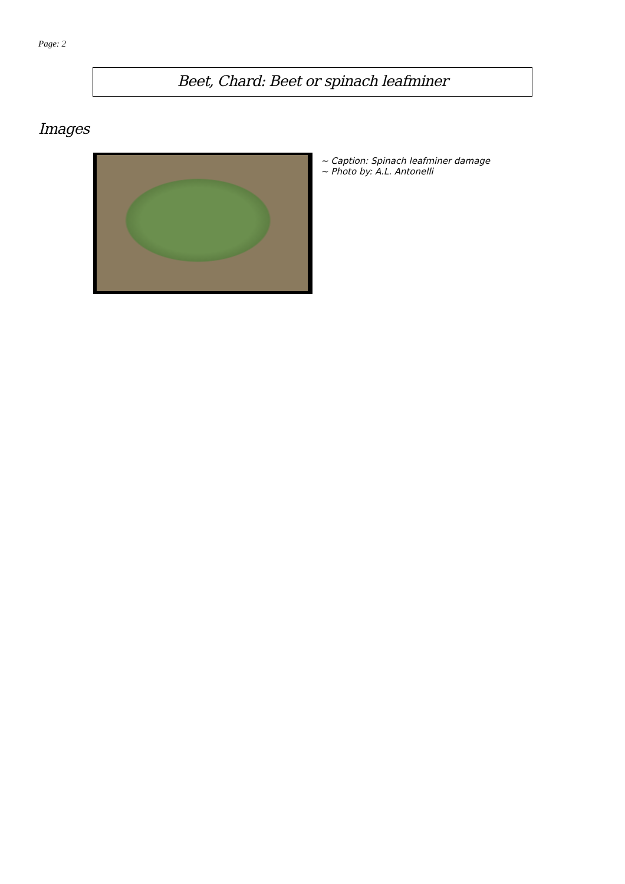Page: 2
Beet, Chard: Beet or spinach leafminer
Images
~ Caption: Spinach leafminer damage
~ Photo by: A.L. Antonelli